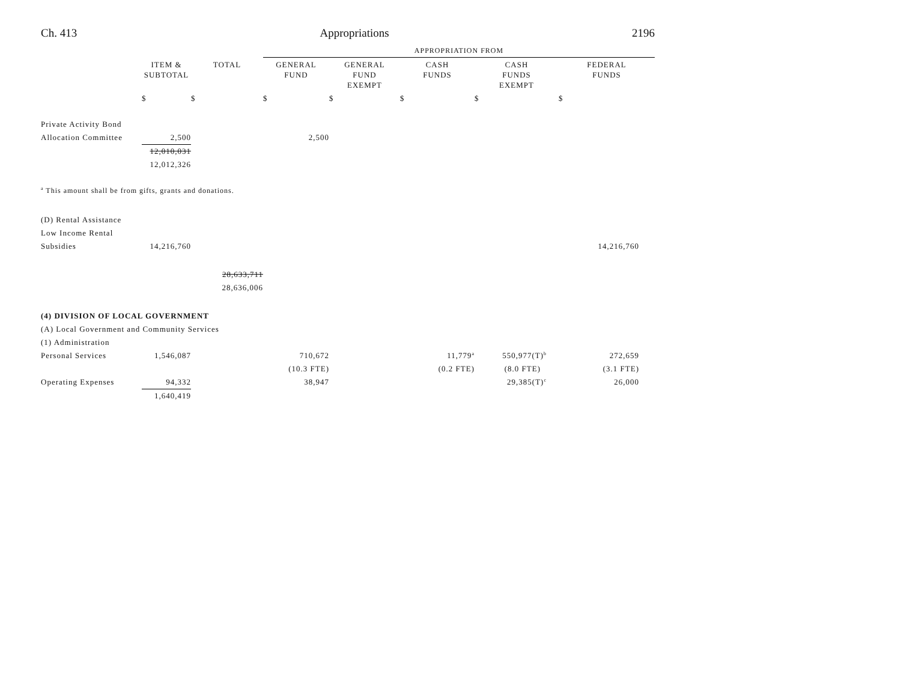Ch. 413 Appropriations 2196
| | | | APPROPRIATION FROM | | | | |
| | ITEM & SUBTOTAL | TOTAL | GENERAL FUND | GENERAL FUND EXEMPT | CASH FUNDS | CASH FUNDS EXEMPT | FEDERAL FUNDS |
| | $ | $ | $ | $ | $ | $ | $ |
| Private Activity Bond | | | | | | | |
| Allocation Committee | 2,500 | | 2,500 | | | | |
| | 12,010,031 | | | | | | |
| | 12,012,326 | | | | | | |
| <sup>a</sup> This amount shall be from gifts, grants and donations. | | | | | | | |
| (D) Rental Assistance | | | | | | | |
| Low Income Rental | | | | | | | |
| Subsidies | 14,216,760 | | | | | | 14,216,760 |
| | | 28,633,711 | | | | | |
| | | 28,636,006 | | | | | |
| (4) DIVISION OF LOCAL GOVERNMENT | | | | | | | |
| (A) Local Government and Community Services | | | | | | | |
| (1) Administration | | | | | | | |
| Personal Services | 1,546,087 | | 710,672 | | 11,779<sup>a</sup> | 550,977(T)<sup>b</sup> | 272,659 |
| | | | (10.3 FTE) | | (0.2 FTE) | (8.0 FTE) | (3.1 FTE) |
| Operating Expenses | 94,332 | | 38,947 | | | 29,385(T)<sup>c</sup> | 26,000 |
| | 1,640,419 | | | | | | |